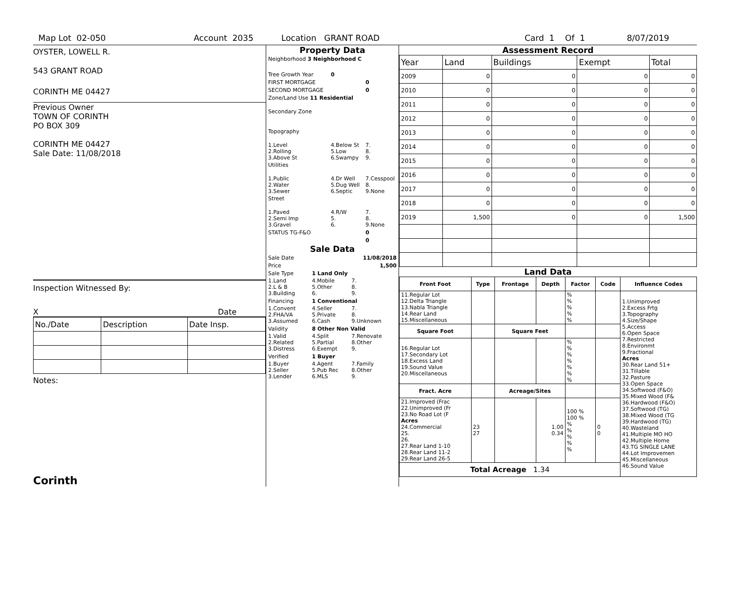Map Lot 02-050 Account 2035 Location GRANT ROAD Card 1 Of 1 8/07/2019
OYSTER, LOWELL R.
543 GRANT ROAD
CORINTH ME 04427
Previous Owner
TOWN OF CORINTH
PO BOX 309
CORINTH ME 04427
Sale Date: 11/08/2018
Inspection Witnessed By:
X Date
| No./Date | Description | Date Insp. |
Notes:
Corinth
Property Data
| Neighborhood 3 Neighborhood C | | |
| Tree Growth Year | 0 | |
| FIRST MORTGAGE | | 0 |
| SECOND MORTGAGE | | 0 |
| Zone/Land Use 11 Residential | | |
| Secondary Zone | | |
| Topography | | |
| 1.Level 2.Rolling 3.Above St | 4.Below St 5.Low 6.Swampy | 7. 8. 9. |
| Utilities | | |
| 1.Public 2.Water 3.Sewer | 4.Dr Well 5.Dug Well 6.Septic | 7.Cesspool 8. 9.None |
| Street | | |
| 1.Paved 2.Semi Imp 3.Gravel | 4.R/W 5. 6. | 7. 8. 9.None |
| STATUS TG-F&O | | 0 |
| | | 0 |
Sale Data
| Sale Date | | 11/08/2018 |
| Price | | 1,500 |
| Sale Type | 1 Land Only | |
| 1.Land 2.L & B 3.Building | 4.Mobile 5.Other 6. | 7. 8. 9. |
| Financing | 1 Conventional | |
| 1.Convent 2.FHA/VA 3.Assumed | 4.Seller 5.Private 6.Cash | 7. 8. 9.Unknown |
| Validity | 8 Other Non Valid | |
| 1.Valid 2.Related 3.Distress | 4.Split 5.Partial 6.Exempt | 7.Renovate 8.Other 9. |
| Verified | 1 Buyer | |
| 1.Buyer 2.Seller 3.Lender | 4.Agent 5.Pub Rec 6.MLS | 7.Family 8.Other 9. |
Assessment Record
| Year | Land | Buildings | Exempt | Total |
| 2009 | 0 | 0 | 0 | 0 |
| 2010 | 0 | 0 | 0 | 0 |
| 2011 | 0 | 0 | 0 | 0 |
| 2012 | 0 | 0 | 0 | 0 |
| 2013 | 0 | 0 | 0 | 0 |
| 2014 | 0 | 0 | 0 | 0 |
| 2015 | 0 | 0 | 0 | 0 |
| 2016 | 0 | 0 | 0 | 0 |
| 2017 | 0 | 0 | 0 | 0 |
| 2018 | 0 | 0 | 0 | 0 |
| 2019 | 1,500 | 0 | 0 | 1,500 |
Land Data
| Front Foot | Type | Frontage | Depth | Factor | Code | Influence Codes |
| --- | --- | --- | --- | --- | --- | --- |
| 11.Regular Lot 12.Delta Triangle 13.Nabla Triangle 14.Rear Land 15.Miscellaneous | | | | % % % % % | | 1.Unimproved 2.Excess Frtg 3.Topography 4.Size/Shape 5.Access 6.Open Space 7.Restricted 8.Environmt 9.Fractional Acres 30.Rear Land 51+ 31.Tillable 32.Pasture 33.Open Space 34.Softwood (F&O) 35.Mixed Wood (F& 36.Hardwood (F&O) 37.Softwood (TG) 38.Mixed Wood (TG 39.Hardwood (TG) 40.Wasteland 41.Multiple MO HO 42.Multiple Home 43.TG SINGLE LANE 44.Lot Improvemen 45.Miscellaneous 46.Sound Value |
| Square Foot | | Square Feet | | | | |
| 16.Regular Lot 17.Secondary Lot 18.Excess Land 19.Sound Value 20.Miscellaneous | | | | % % % % % % % | | |
| Fract. Acre | | Acreage/Sites | | | | |
| 21.Improved (Frac 22.Unimproved (Fr 23.No Road Lot (F Acres 24.Commercial 25. 26. 27.Rear Land 1-10 28.Rear Land 11-2 29.Rear Land 26-5 | 23 27 | | 1.00 0.34 | 100 % 100 % % % % % % | 0 0 | |
| Total Acreage 1.34 | | | | | | |